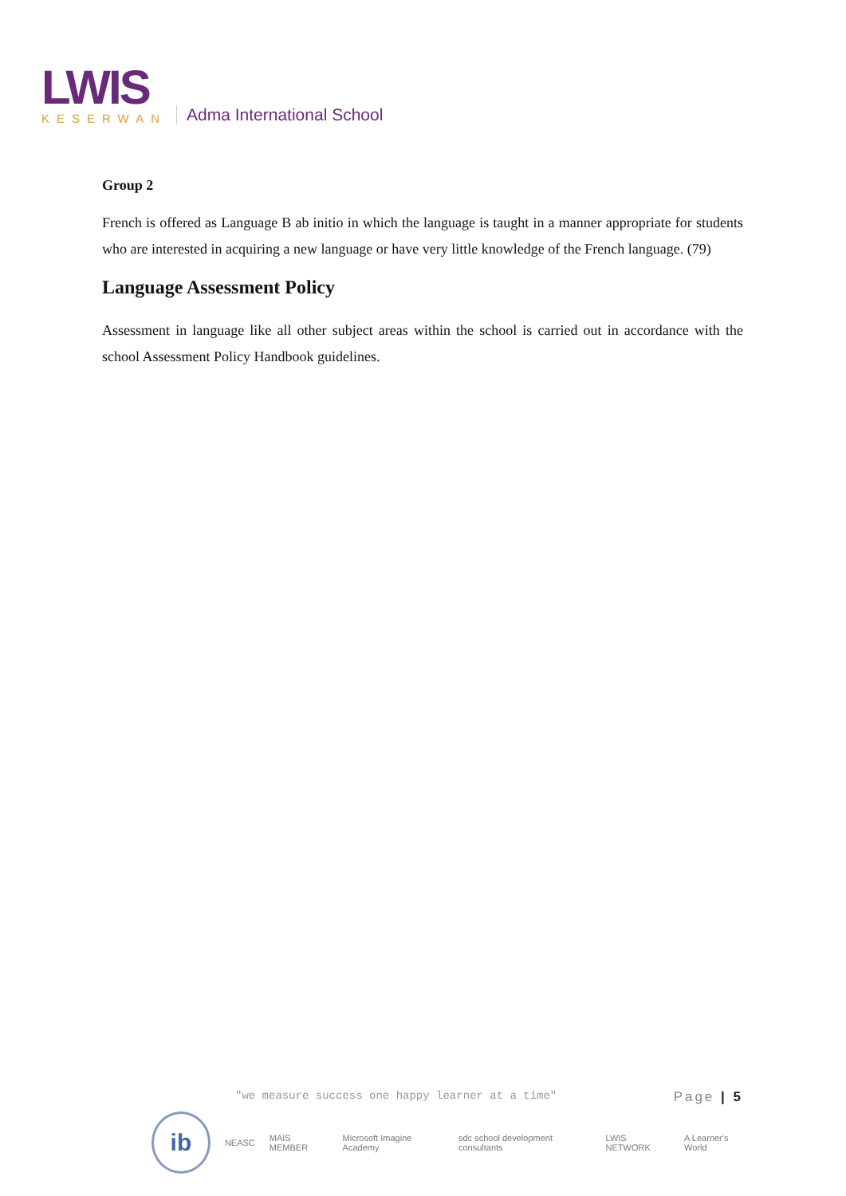LWIS
KESERWAN
Adma International School
Group 2
French is offered as Language B ab initio in which the language is taught in a manner appropriate for students who are interested in acquiring a new language or have very little knowledge of the French language. (79)
Language Assessment Policy
Assessment in language like all other subject areas within the school is carried out in accordance with the school Assessment Policy Handbook guidelines.
"we measure success one happy learner at a time"
Page | 5
ib
NEASC MAIS MEMBER Microsoft Imagine Academy sdc school development consultants LWIS NETWORK A Learner's World